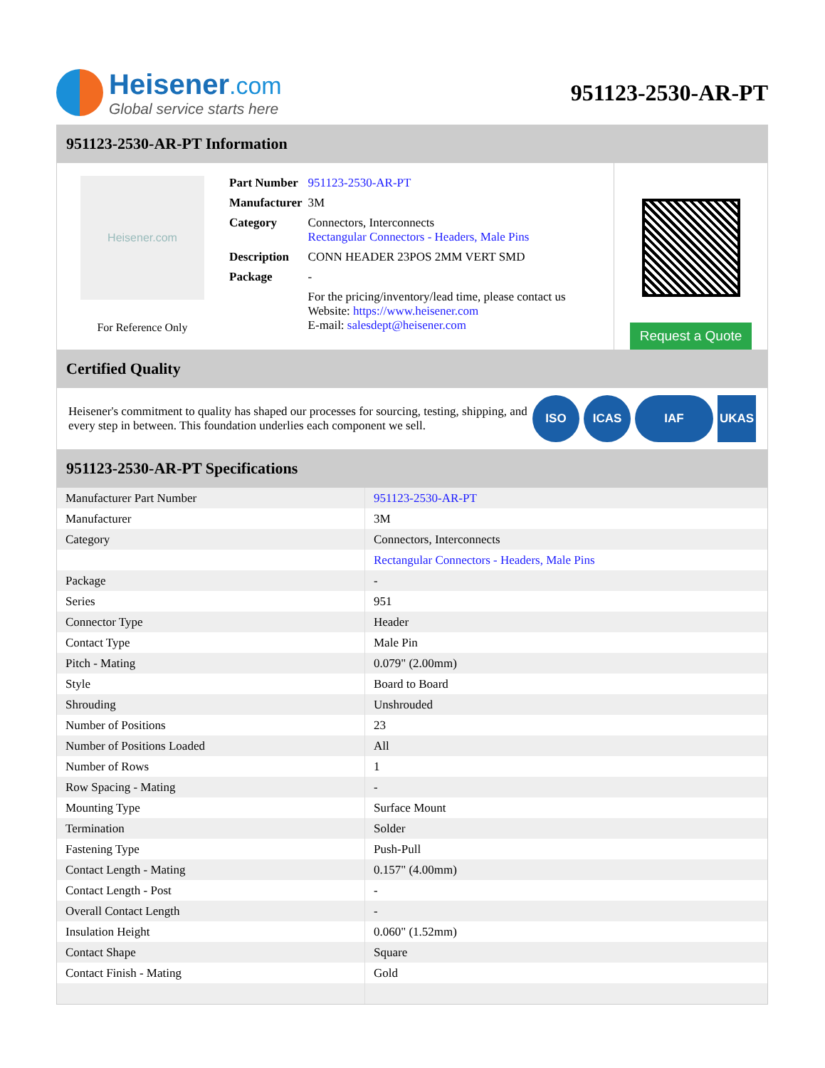Heisener.com
Global service starts here
951123-2530-AR-PT
951123-2530-AR-PT Information
Heisener.com
For Reference Only
| Part Number | 951123-2530-AR-PT |
| Manufacturer | 3M |
| Category | Connectors, Interconnects Rectangular Connectors - Headers, Male Pins |
| Description | CONN HEADER 23POS 2MM VERT SMD |
| Package | - |
| | For the pricing/inventory/lead time, please contact us Website: https://www.heisener.com E-mail: salesdept@heisener.com |
Request a Quote
Certified Quality
Heisener's commitment to quality has shaped our processes for sourcing, testing, shipping, and every step in between. This foundation underlies each component we sell.
ISO ICAS IAF UKAS
951123-2530-AR-PT Specifications
| Manufacturer Part Number | 951123-2530-AR-PT |
| Manufacturer | 3M |
| Category | Connectors, Interconnects |
| | Rectangular Connectors - Headers, Male Pins |
| Package | - |
| Series | 951 |
| Connector Type | Header |
| Contact Type | Male Pin |
| Pitch - Mating | 0.079" (2.00mm) |
| Style | Board to Board |
| Shrouding | Unshrouded |
| Number of Positions | 23 |
| Number of Positions Loaded | All |
| Number of Rows | 1 |
| Row Spacing - Mating | - |
| Mounting Type | Surface Mount |
| Termination | Solder |
| Fastening Type | Push-Pull |
| Contact Length - Mating | 0.157" (4.00mm) |
| Contact Length - Post | - |
| Overall Contact Length | - |
| Insulation Height | 0.060" (1.52mm) |
| Contact Shape | Square |
| Contact Finish - Mating | Gold |